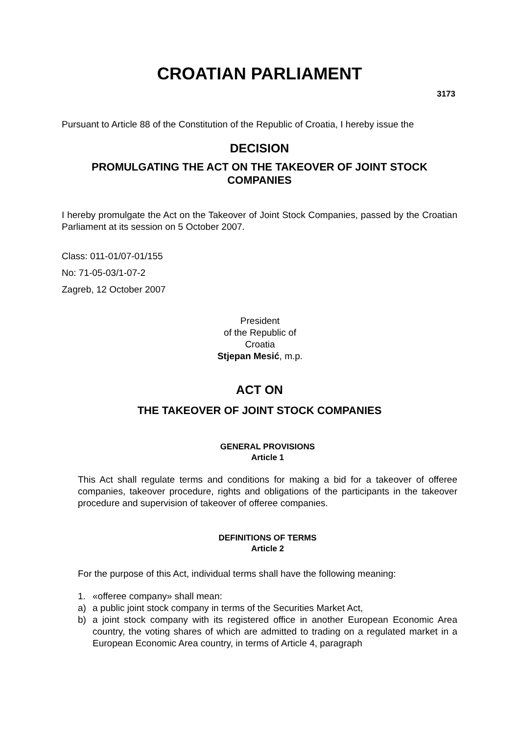CROATIAN PARLIAMENT
3173
Pursuant to Article 88 of the Constitution of the Republic of Croatia, I hereby issue the
DECISION
PROMULGATING THE ACT ON THE TAKEOVER OF JOINT STOCK COMPANIES
I hereby promulgate the Act on the Takeover of Joint Stock Companies, passed by the Croatian Parliament at its session on 5 October 2007.
Class: 011-01/07-01/155
No: 71-05-03/1-07-2
Zagreb, 12 October 2007
President
of the Republic of Croatia
Stjepan Mesić, m.p.
ACT ON
THE TAKEOVER OF JOINT STOCK COMPANIES
GENERAL PROVISIONS
Article 1
This Act shall regulate terms and conditions for making a bid for a takeover of offeree companies, takeover procedure, rights and obligations of the participants in the takeover procedure and supervision of takeover of offeree companies.
DEFINITIONS OF TERMS
Article 2
For the purpose of this Act, individual terms shall have the following meaning:
1. «offeree company» shall mean:
a) a public joint stock company in terms of the Securities Market Act,
b) a joint stock company with its registered office in another European Economic Area country, the voting shares of which are admitted to trading on a regulated market in a European Economic Area country, in terms of Article 4, paragraph